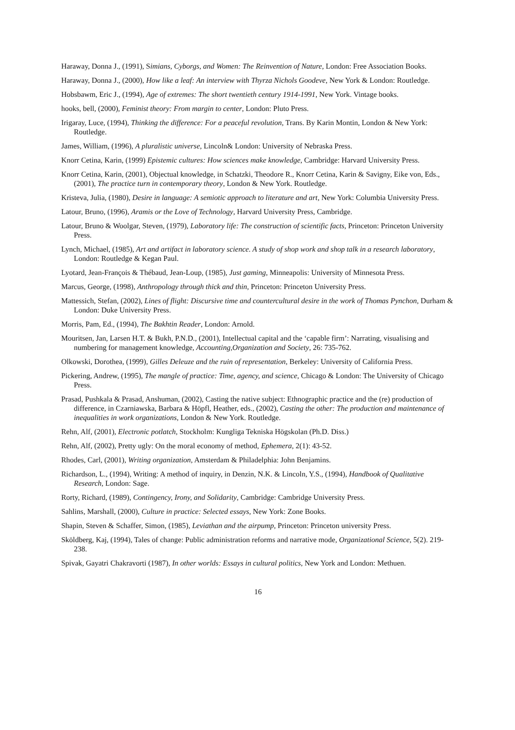Haraway, Donna J., (1991), Simians, Cyborgs, and Women: The Reinvention of Nature, London: Free Association Books.
Haraway, Donna J., (2000), How like a leaf: An interview with Thyrza Nichols Goodeve, New York & London: Routledge.
Hobsbawm, Eric J., (1994), Age of extremes: The short twentieth century 1914-1991, New York. Vintage books.
hooks, bell, (2000), Feminist theory: From margin to center, London: Pluto Press.
Irigaray, Luce, (1994), Thinking the difference: For a peaceful revolution, Trans. By Karin Montin, London & New York: Routledge.
James, William, (1996), A pluralistic universe, Lincoln& London: University of Nebraska Press.
Knorr Cetina, Karin, (1999) Epistemic cultures: How sciences make knowledge, Cambridge: Harvard University Press.
Knorr Cetina, Karin, (2001), Objectual knowledge, in Schatzki, Theodore R., Knorr Cetina, Karin & Savigny, Eike von, Eds., (2001), The practice turn in contemporary theory, London & New York. Routledge.
Kristeva, Julia, (1980), Desire in language: A semiotic approach to literature and art, New York: Columbia University Press.
Latour, Bruno, (1996), Aramis or the Love of Technology, Harvard University Press, Cambridge.
Latour, Bruno & Woolgar, Steven, (1979), Laboratory life: The construction of scientific facts, Princeton: Princeton University Press.
Lynch, Michael, (1985), Art and artifact in laboratory science. A study of shop work and shop talk in a research laboratory, London: Routledge & Kegan Paul.
Lyotard, Jean-François & Thébaud, Jean-Loup, (1985), Just gaming, Minneapolis: University of Minnesota Press.
Marcus, George, (1998), Anthropology through thick and thin, Princeton: Princeton University Press.
Mattessich, Stefan, (2002), Lines of flight: Discursive time and countercultural desire in the work of Thomas Pynchon, Durham & London: Duke University Press.
Morris, Pam, Ed., (1994), The Bakhtin Reader, London: Arnold.
Mouritsen, Jan, Larsen H.T. & Bukh, P.N.D., (2001), Intellectual capital and the ‘capable firm’: Narrating, visualising and numbering for management knowledge, Accounting,Organization and Society, 26: 735-762.
Olkowski, Dorothea, (1999), Gilles Deleuze and the ruin of representation, Berkeley: University of California Press.
Pickering, Andrew, (1995), The mangle of practice: Time, agency, and science, Chicago & London: The University of Chicago Press.
Prasad, Pushkala & Prasad, Anshuman, (2002), Casting the native subject: Ethnographic practice and the (re) production of difference, in Czarniawska, Barbara & Höpfl, Heather, eds., (2002), Casting the other: The production and maintenance of inequalities in work organizations, London & New York. Routledge.
Rehn, Alf, (2001), Electronic potlatch, Stockholm: Kungliga Tekniska Högskolan (Ph.D. Diss.)
Rehn, Alf, (2002), Pretty ugly: On the moral economy of method, Ephemera, 2(1): 43-52.
Rhodes, Carl, (2001), Writing organization, Amsterdam & Philadelphia: John Benjamins.
Richardson, L., (1994), Writing: A method of inquiry, in Denzin, N.K. & Lincoln, Y.S., (1994), Handbook of Qualitative Research, London: Sage.
Rorty, Richard, (1989), Contingency, Irony, and Solidarity, Cambridge: Cambridge University Press.
Sahlins, Marshall, (2000), Culture in practice: Selected essays, New York: Zone Books.
Shapin, Steven & Schaffer, Simon, (1985), Leviathan and the airpump, Princeton: Princeton university Press.
Sköldberg, Kaj, (1994), Tales of change: Public administration reforms and narrative mode, Organizational Science, 5(2). 219-238.
Spivak, Gayatri Chakravorti (1987), In other worlds: Essays in cultural politics, New York and London: Methuen.
16